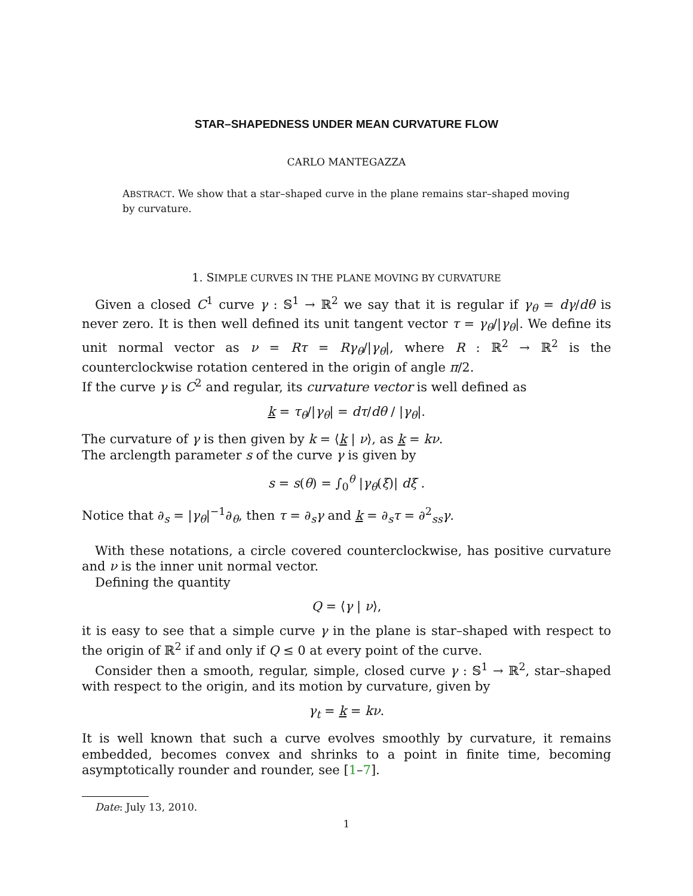STAR–SHAPEDNESS UNDER MEAN CURVATURE FLOW
CARLO MANTEGAZZA
ABSTRACT. We show that a star–shaped curve in the plane remains star–shaped moving by curvature.
1. SIMPLE CURVES IN THE PLANE MOVING BY CURVATURE
Given a closed C<sup>1</sup> curve γ : 𝕊<sup>1</sup> → ℝ<sup>2</sup> we say that it is regular if γ<sub>θ</sub> = dγ/dθ is never zero. It is then well defined its unit tangent vector τ = γ<sub>θ</sub>/|γ<sub>θ</sub>|. We define its unit normal vector as ν = Rτ = Rγ<sub>θ</sub>/|γ<sub>θ</sub>|, where R : ℝ<sup>2</sup> → ℝ<sup>2</sup> is the counterclockwise rotation centered in the origin of angle π/2.
If the curve γ is C<sup>2</sup> and regular, its curvature vector is well defined as
k = τ<sub>θ</sub>/|γ<sub>θ</sub>| = dτ/dθ / |γ<sub>θ</sub>|.
The curvature of γ is then given by k = ⟨k | ν⟩, as k = kν.
The arclength parameter s of the curve γ is given by
s = s(θ) = ∫<sub>0</sub><sup>θ</sup> |γ<sub>θ</sub>(ξ)| dξ .
Notice that ∂<sub>s</sub> = |γ<sub>θ</sub>|<sup>−1</sup>∂<sub>θ</sub>, then τ = ∂<sub>s</sub>γ and k = ∂<sub>s</sub>τ = ∂<sup>2</sup><sub>ss</sub>γ.
With these notations, a circle covered counterclockwise, has positive curvature and ν is the inner unit normal vector.
Defining the quantity
Q = ⟨γ | ν⟩,
it is easy to see that a simple curve γ in the plane is star–shaped with respect to the origin of ℝ<sup>2</sup> if and only if Q ≤ 0 at every point of the curve.
Consider then a smooth, regular, simple, closed curve γ : 𝕊<sup>1</sup> → ℝ<sup>2</sup>, star–shaped with respect to the origin, and its motion by curvature, given by
γ<sub>t</sub> = k = kν.
It is well known that such a curve evolves smoothly by curvature, it remains embedded, becomes convex and shrinks to a point in finite time, becoming asymptotically rounder and rounder, see [1–7].
Date: July 13, 2010.
1